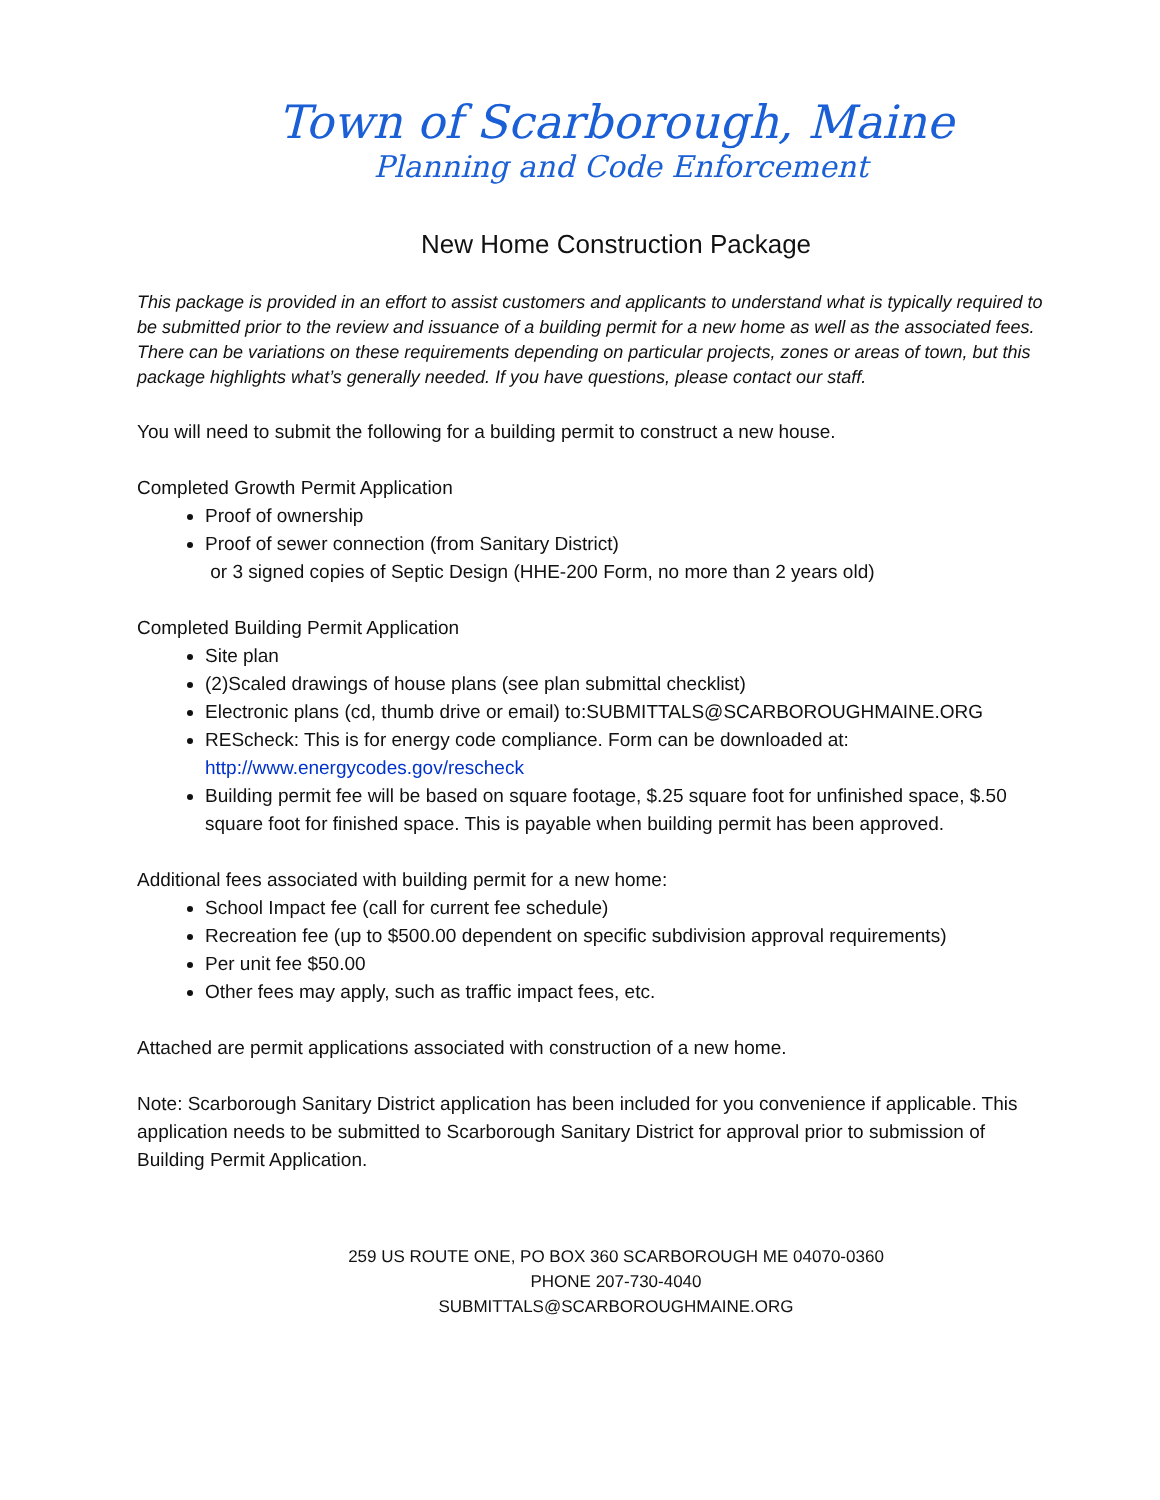Town of Scarborough, Maine
Planning and Code Enforcement
New Home Construction Package
This package is provided in an effort to assist customers and applicants to understand what is typically required to be submitted prior to the review and issuance of a building permit for a new home as well as the associated fees. There can be variations on these requirements depending on particular projects, zones or areas of town, but this package highlights what’s generally needed. If you have questions, please contact our staff.
You will need to submit the following for a building permit to construct a new house.
Completed Growth Permit Application
Proof of ownership
Proof of sewer connection (from Sanitary District)
or 3 signed copies of Septic Design (HHE-200 Form, no more than 2 years old)
Completed Building Permit Application
Site plan
(2)Scaled drawings of house plans (see plan submittal checklist)
Electronic plans (cd, thumb drive or email) to:SUBMITTALS@SCARBOROUGHMAINE.ORG
REScheck: This is for energy code compliance. Form can be downloaded at: http://www.energycodes.gov/rescheck
Building permit fee will be based on square footage, $.25 square foot for unfinished space, $.50 square foot for finished space. This is payable when building permit has been approved.
Additional fees associated with building permit for a new home:
School Impact fee (call for current fee schedule)
Recreation fee (up to $500.00 dependent on specific subdivision approval requirements)
Per unit fee $50.00
Other fees may apply, such as traffic impact fees, etc.
Attached are permit applications associated with construction of a new home.
Note: Scarborough Sanitary District application has been included for you convenience if applicable. This application needs to be submitted to Scarborough Sanitary District for approval prior to submission of Building Permit Application.
259 US ROUTE ONE, PO BOX 360 SCARBOROUGH ME 04070-0360
PHONE 207-730-4040
SUBMITTALS@SCARBOROUGHMAINE.ORG